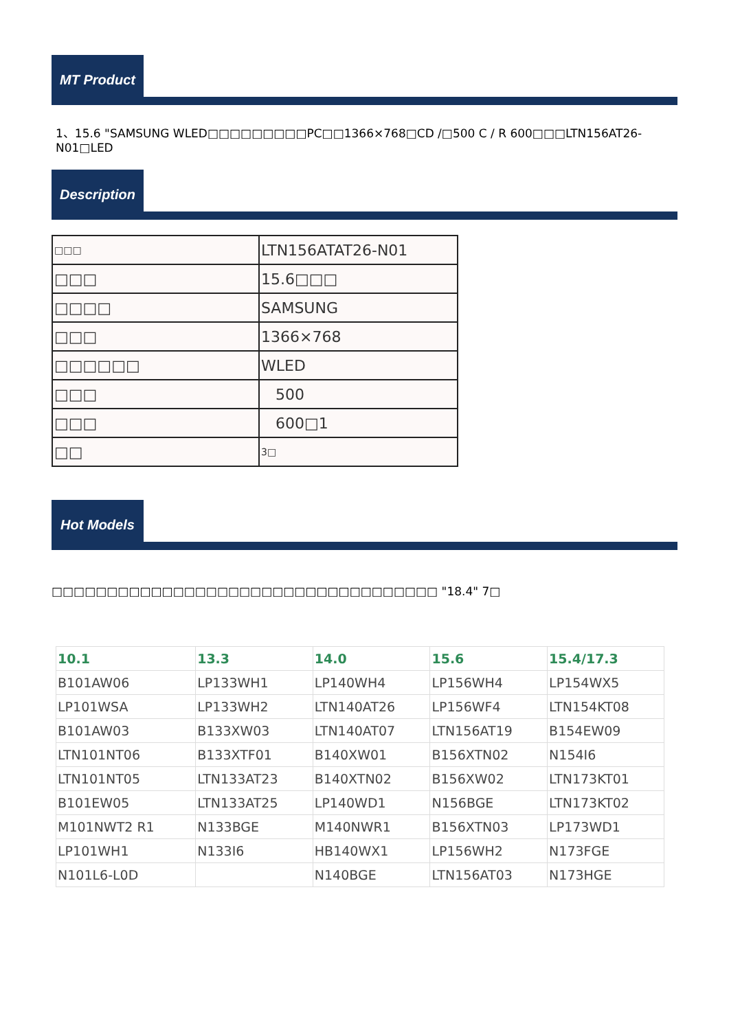MT Product
1、15.6 "SAMSUNG WLED□□□□□□□□□PC□□1366×768□CD /□500 C / R 600□□□LTN156AT26-N01□LED
Description
| □□□ | LTN156ATAT26-N01 |
| □□□ | 15.6□□□ |
| □□□□ | SAMSUNG |
| □□□ | 1366×768 |
| □□□□□□ | WLED |
| □□□ | 500 |
| □□□ | 600□1 |
| □□ | 3□ |
Hot Models
□□□□□□□□□□□□□□□□□□□□□□□□□□□□□□□□□□□ "18.4" 7□
| 10.1 | 13.3 | 14.0 | 15.6 | 15.4/17.3 |
| --- | --- | --- | --- | --- |
| B101AW06 | LP133WH1 | LP140WH4 | LP156WH4 | LP154WX5 |
| LP101WSA | LP133WH2 | LTN140AT26 | LP156WF4 | LTN154KT08 |
| B101AW03 | B133XW03 | LTN140AT07 | LTN156AT19 | B154EW09 |
| LTN101NT06 | B133XTF01 | B140XW01 | B156XTN02 | N154I6 |
| LTN101NT05 | LTN133AT23 | B140XTN02 | B156XW02 | LTN173KT01 |
| B101EW05 | LTN133AT25 | LP140WD1 | N156BGE | LTN173KT02 |
| M101NWT2 R1 | N133BGE | M140NWR1 | B156XTN03 | LP173WD1 |
| LP101WH1 | N133I6 | HB140WX1 | LP156WH2 | N173FGE |
| N101L6-L0D | | N140BGE | LTN156AT03 | N173HGE |